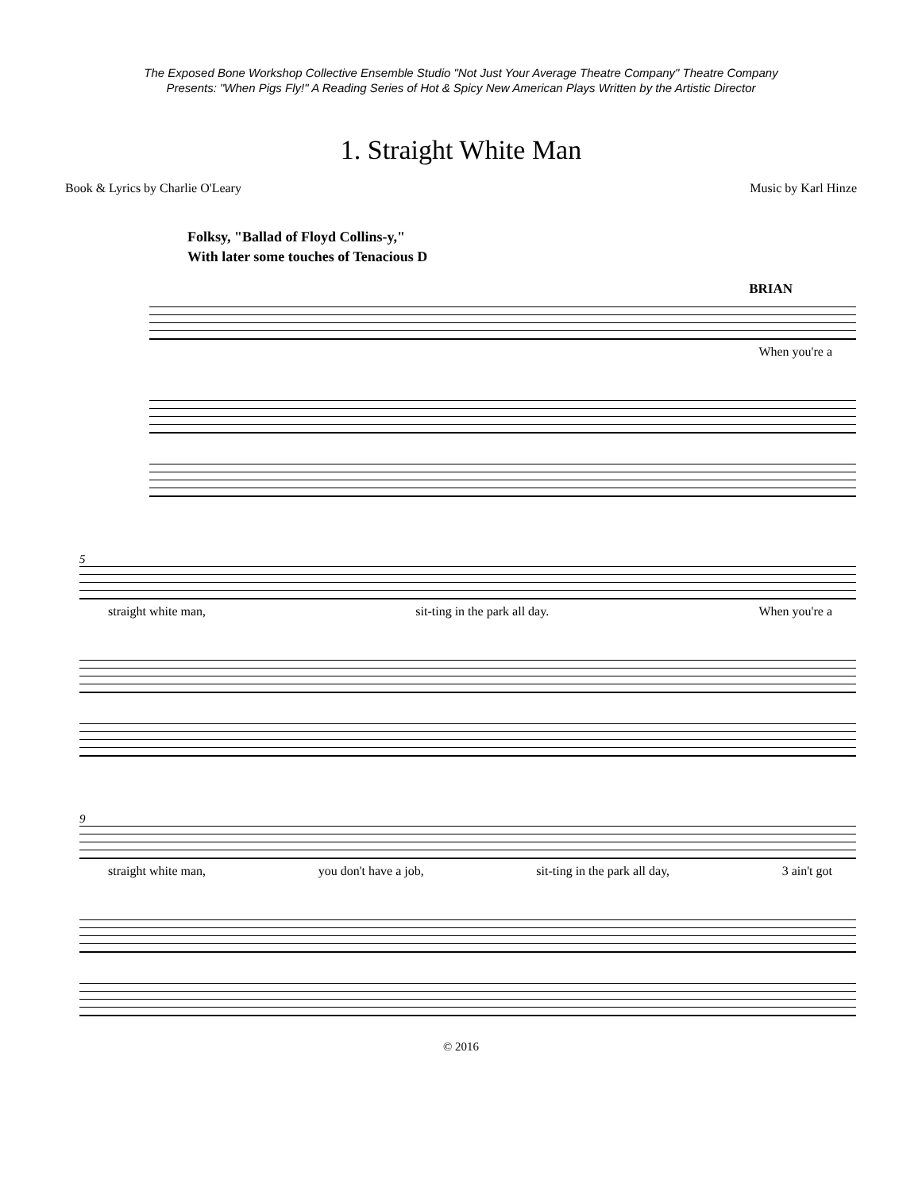The Exposed Bone Workshop Collective Ensemble Studio "Not Just Your Average Theatre Company" Theatre Company
Presents: "When Pigs Fly!" A Reading Series of Hot & Spicy New American Plays Written by the Artistic Director
1. Straight White Man
Book & Lyrics by Charlie O'Leary Music by Karl Hinze
Folksy, "Ballad of Floyd Collins-y,"
With later some touches of Tenacious D
BRIAN
When you're a
5
straight white man, sit-ting in the park all day. When you're a
9
straight white man, you don't have a job, sit-ting in the park all day, 3 ain't got
© 2016